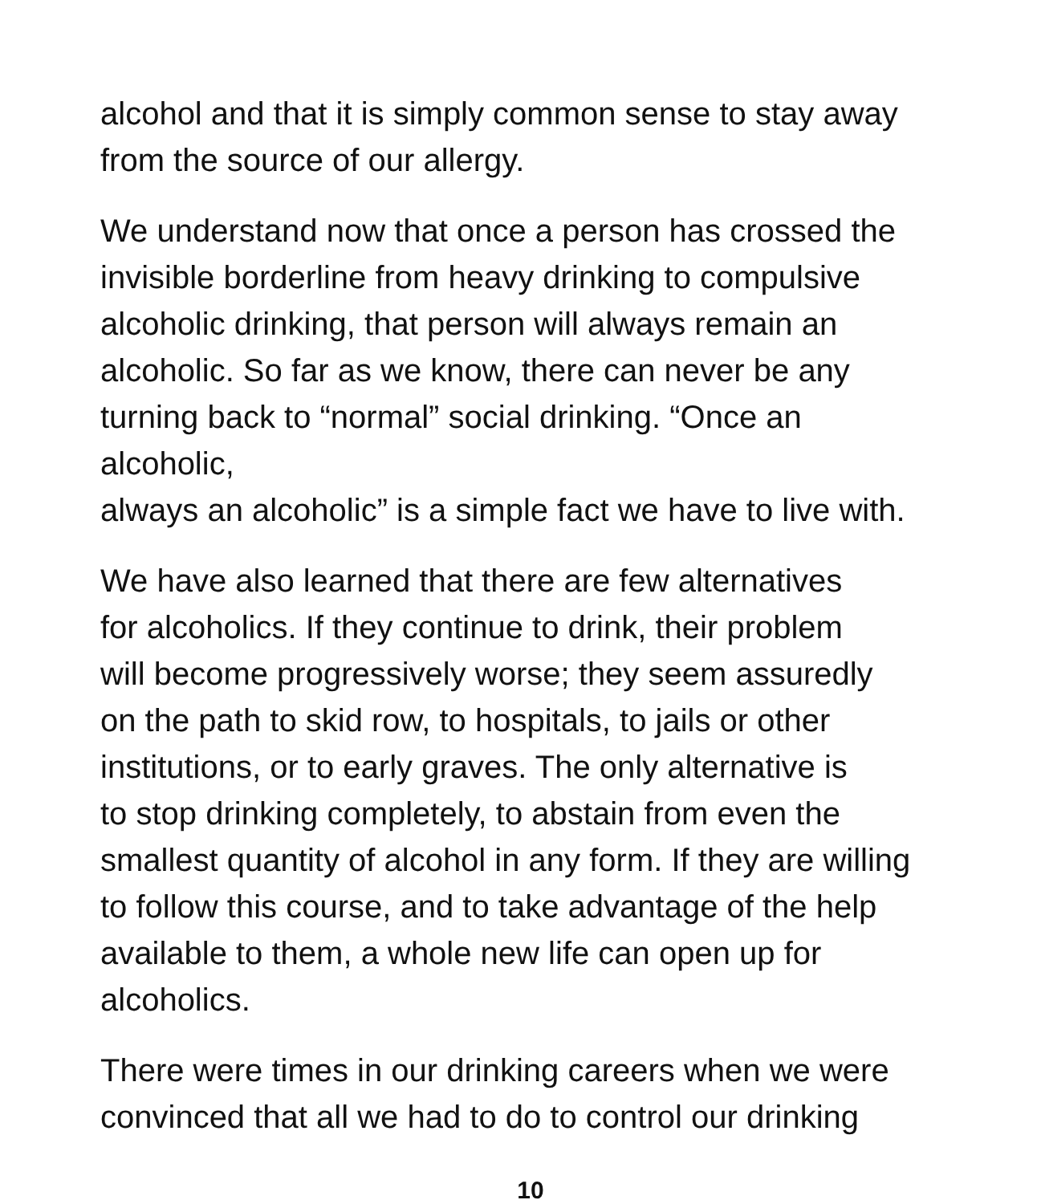alcohol and that it is simply common sense to stay away
from the source of our allergy.
We understand now that once a person has crossed the
invisible borderline from heavy drinking to compulsive
alcoholic drinking, that person will always remain an
alcoholic. So far as we know, there can never be any
turning back to “normal” social drinking. “Once an alcoholic,
always an alcoholic” is a simple fact we have to live with.
We have also learned that there are few alternatives
for alcoholics. If they continue to drink, their problem
will become progressively worse; they seem assuredly
on the path to skid row, to hospitals, to jails or other
institutions, or to early graves. The only alternative is
to stop drinking completely, to abstain from even the
smallest quantity of alcohol in any form. If they are willing
to follow this course, and to take advantage of the help
available to them, a whole new life can open up for
alcoholics.
There were times in our drinking careers when we were
convinced that all we had to do to control our drinking
10